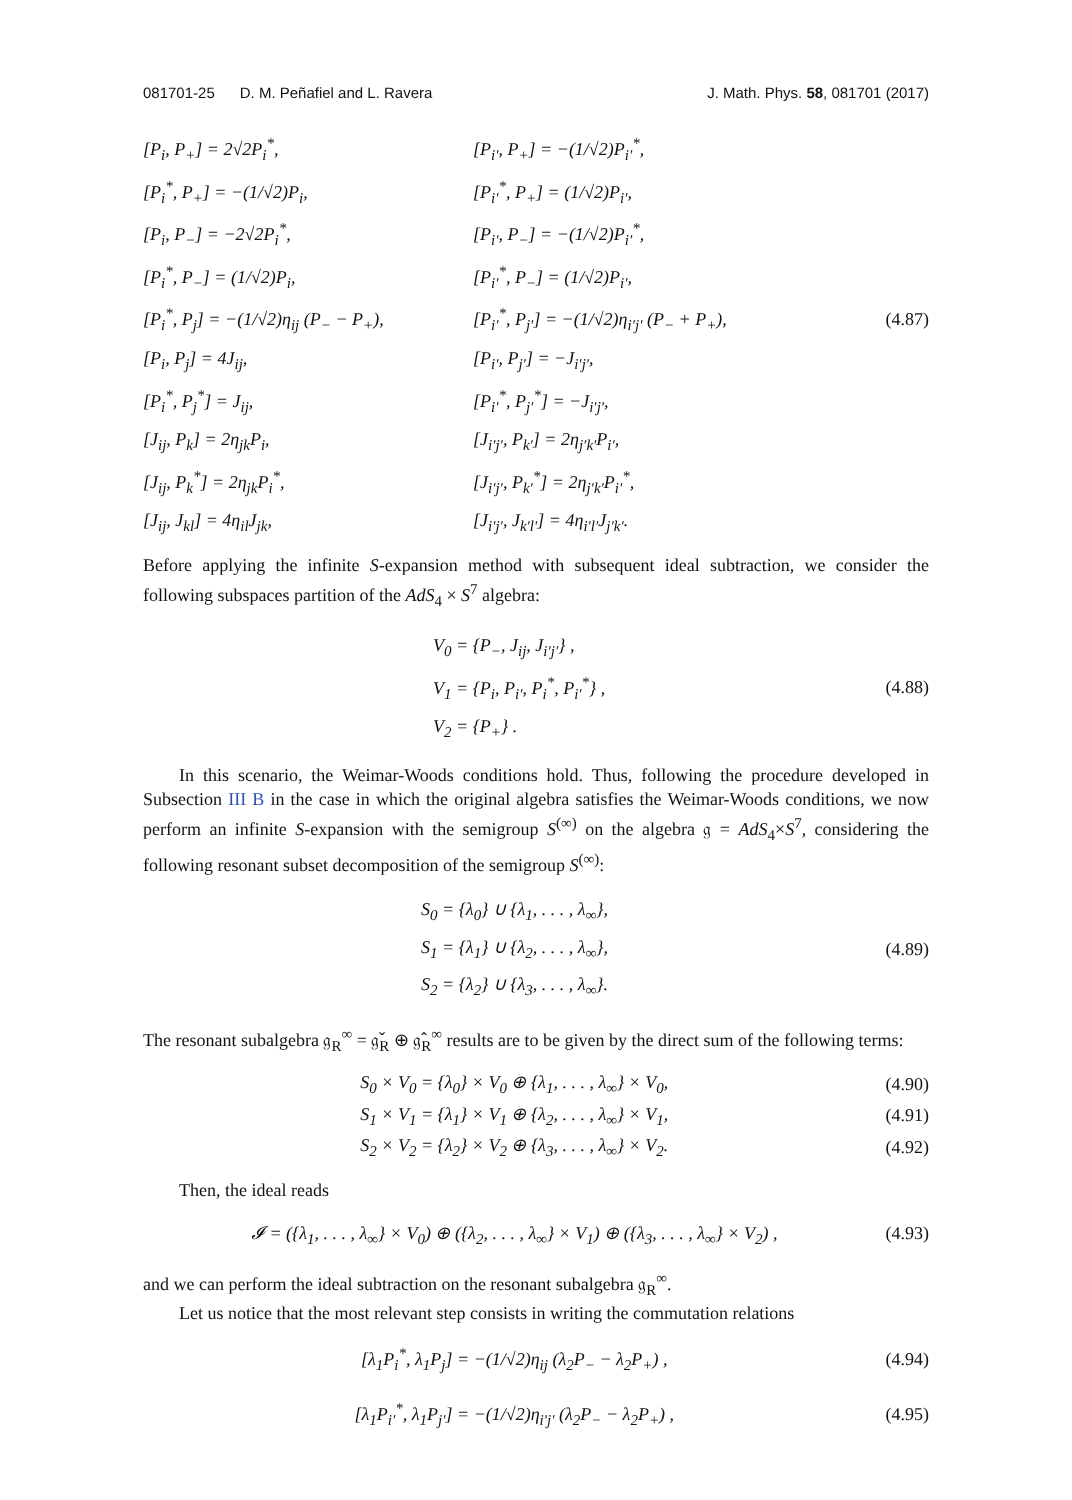081701-25 D. M. Peñafiel and L. Ravera J. Math. Phys. 58, 081701 (2017)
[P<sub>i</sub>, P<sub>+</sub>] = 2√2P<sub>i</sub><sup>*</sup>,
[P<sub>i′</sub>, P<sub>+</sub>] = −(1/√2)P<sub>i′</sub><sup>*</sup>,
[P<sub>i</sub><sup>*</sup>, P<sub>+</sub>] = −(1/√2)P<sub>i</sub>,
[P<sub>i′</sub><sup>*</sup>, P<sub>+</sub>] = (1/√2)P<sub>i′</sub>,
[P<sub>i</sub>, P<sub>−</sub>] = −2√2P<sub>i</sub><sup>*</sup>,
[P<sub>i′</sub>, P<sub>−</sub>] = −(1/√2)P<sub>i′</sub><sup>*</sup>,
[P<sub>i</sub><sup>*</sup>, P<sub>−</sub>] = (1/√2)P<sub>i</sub>,
[P<sub>i′</sub><sup>*</sup>, P<sub>−</sub>] = (1/√2)P<sub>i′</sub>,
[P<sub>i</sub><sup>*</sup>, P<sub>j</sub>] = −(1/√2)η<sub>ij</sub> (P<sub>−</sub> − P<sub>+</sub>),
[P<sub>i′</sub><sup>*</sup>, P<sub>j′</sub>] = −(1/√2)η<sub>i′j′</sub> (P<sub>−</sub> + P<sub>+</sub>),
(4.87)
[P<sub>i</sub>, P<sub>j</sub>] = 4J<sub>ij</sub>,
[P<sub>i′</sub>, P<sub>j′</sub>] = −J<sub>i′j′</sub>,
[P<sub>i</sub><sup>*</sup>, P<sub>j</sub><sup>*</sup>] = J<sub>ij</sub>,
[P<sub>i′</sub><sup>*</sup>, P<sub>j′</sub><sup>*</sup>] = −J<sub>i′j′</sub>,
[J<sub>ij</sub>, P<sub>k</sub>] = 2η<sub>jk</sub>P<sub>i</sub>,
[J<sub>i′j′</sub>, P<sub>k′</sub>] = 2η<sub>j′k′</sub>P<sub>i′</sub>,
[J<sub>ij</sub>, P<sub>k</sub><sup>*</sup>] = 2η<sub>jk</sub>P<sub>i</sub><sup>*</sup>,
[J<sub>i′j′</sub>, P<sub>k′</sub><sup>*</sup>] = 2η<sub>j′k′</sub>P<sub>i′</sub><sup>*</sup>,
[J<sub>ij</sub>, J<sub>kl</sub>] = 4η<sub>il</sub>J<sub>jk</sub>,
[J<sub>i′j′</sub>, J<sub>k′l′</sub>] = 4η<sub>i′l′</sub>J<sub>j′k′</sub>.
Before applying the infinite S-expansion method with subsequent ideal subtraction, we consider the following subspaces partition of the AdS<sub>4</sub> × S<sup>7</sup> algebra:
V<sub>0</sub> = {P<sub>−</sub>, J<sub>ij</sub>, J<sub>i′j′</sub>} ,
V<sub>1</sub> = {P<sub>i</sub>, P<sub>i′</sub>, P<sub>i</sub><sup>*</sup>, P<sub>i′</sub><sup>*</sup>} ,
V<sub>2</sub> = {P<sub>+</sub>} .
(4.88)
In this scenario, the Weimar-Woods conditions hold. Thus, following the procedure developed in Subsection III B in the case in which the original algebra satisfies the Weimar-Woods conditions, we now perform an infinite S-expansion with the semigroup S<sup>(∞)</sup> on the algebra 𝔤 = AdS<sub>4</sub>×S<sup>7</sup>, considering the following resonant subset decomposition of the semigroup S<sup>(∞)</sup>:
S<sub>0</sub> = {λ<sub>0</sub>} ∪ {λ<sub>1</sub>, . . . , λ<sub>∞</sub>},
S<sub>1</sub> = {λ<sub>1</sub>} ∪ {λ<sub>2</sub>, . . . , λ<sub>∞</sub>},
S<sub>2</sub> = {λ<sub>2</sub>} ∪ {λ<sub>3</sub>, . . . , λ<sub>∞</sub>}.
(4.89)
The resonant subalgebra 𝔤<sub>R</sub><sup>∞</sup> = 𝔤̌<sub>R</sub> ⊕ 𝔤̂<sub>R</sub><sup>∞</sup> results are to be given by the direct sum of the following terms:
S<sub>0</sub> × V<sub>0</sub> = {λ<sub>0</sub>} × V<sub>0</sub> ⊕ {λ<sub>1</sub>, . . . , λ<sub>∞</sub>} × V<sub>0</sub>, (4.90)
S<sub>1</sub> × V<sub>1</sub> = {λ<sub>1</sub>} × V<sub>1</sub> ⊕ {λ<sub>2</sub>, . . . , λ<sub>∞</sub>} × V<sub>1</sub>, (4.91)
S<sub>2</sub> × V<sub>2</sub> = {λ<sub>2</sub>} × V<sub>2</sub> ⊕ {λ<sub>3</sub>, . . . , λ<sub>∞</sub>} × V<sub>2</sub>. (4.92)
Then, the ideal reads
𝓘 = ({λ<sub>1</sub>, . . . , λ<sub>∞</sub>} × V<sub>0</sub>) ⊕ ({λ<sub>2</sub>, . . . , λ<sub>∞</sub>} × V<sub>1</sub>) ⊕ ({λ<sub>3</sub>, . . . , λ<sub>∞</sub>} × V<sub>2</sub>) , (4.93)
and we can perform the ideal subtraction on the resonant subalgebra 𝔤<sub>R</sub><sup>∞</sup>.
Let us notice that the most relevant step consists in writing the commutation relations
[λ<sub>1</sub>P<sub>i</sub><sup>*</sup>, λ<sub>1</sub>P<sub>j</sub>] = −(1/√2)η<sub>ij</sub> (λ<sub>2</sub>P<sub>−</sub> − λ<sub>2</sub>P<sub>+</sub>) , (4.94)
[λ<sub>1</sub>P<sub>i′</sub><sup>*</sup>, λ<sub>1</sub>P<sub>j′</sub>] = −(1/√2)η<sub>i′j′</sub> (λ<sub>2</sub>P<sub>−</sub> − λ<sub>2</sub>P<sub>+</sub>) , (4.95)